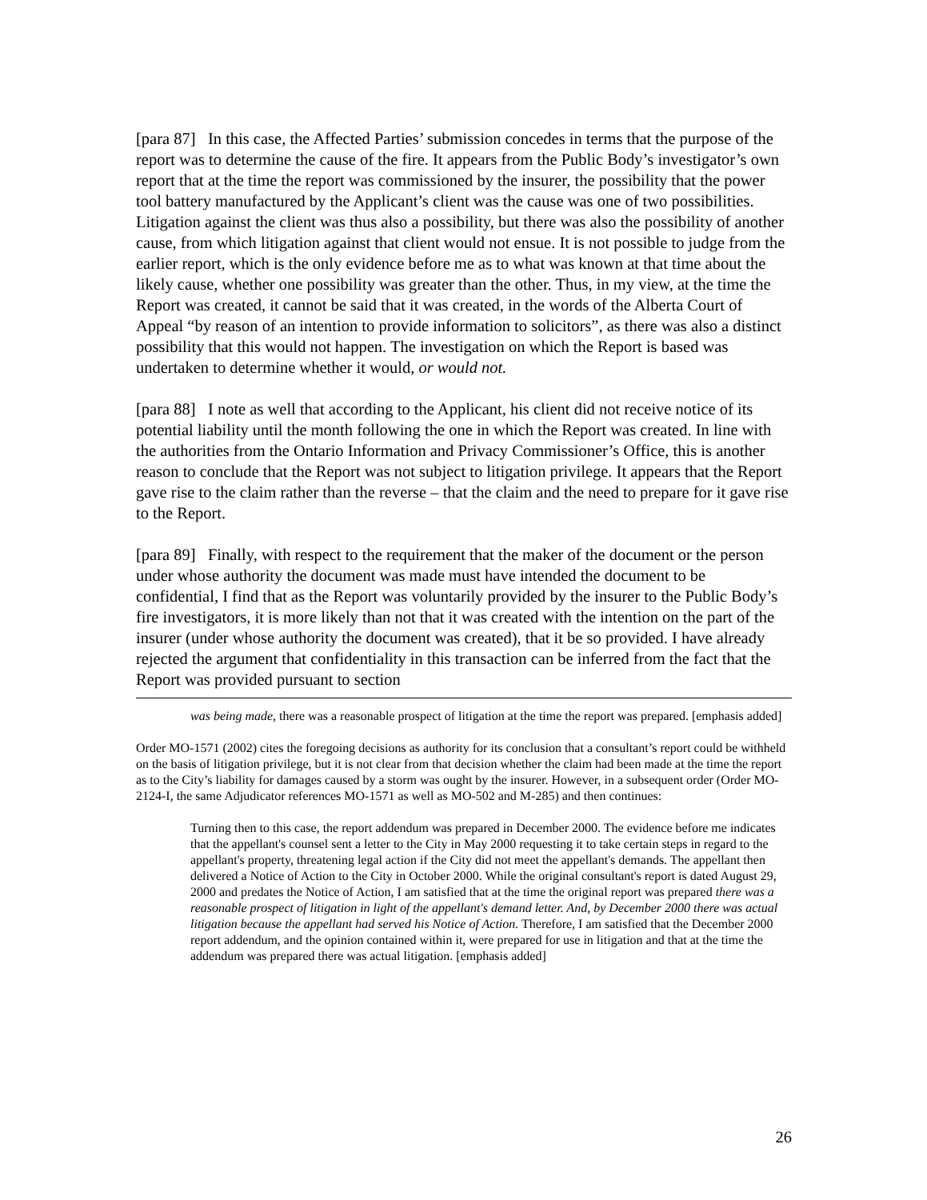[para 87] In this case, the Affected Parties’ submission concedes in terms that the purpose of the report was to determine the cause of the fire. It appears from the Public Body’s investigator’s own report that at the time the report was commissioned by the insurer, the possibility that the power tool battery manufactured by the Applicant’s client was the cause was one of two possibilities. Litigation against the client was thus also a possibility, but there was also the possibility of another cause, from which litigation against that client would not ensue. It is not possible to judge from the earlier report, which is the only evidence before me as to what was known at that time about the likely cause, whether one possibility was greater than the other. Thus, in my view, at the time the Report was created, it cannot be said that it was created, in the words of the Alberta Court of Appeal “by reason of an intention to provide information to solicitors”, as there was also a distinct possibility that this would not happen. The investigation on which the Report is based was undertaken to determine whether it would, or would not.
[para 88] I note as well that according to the Applicant, his client did not receive notice of its potential liability until the month following the one in which the Report was created. In line with the authorities from the Ontario Information and Privacy Commissioner’s Office, this is another reason to conclude that the Report was not subject to litigation privilege. It appears that the Report gave rise to the claim rather than the reverse – that the claim and the need to prepare for it gave rise to the Report.
[para 89] Finally, with respect to the requirement that the maker of the document or the person under whose authority the document was made must have intended the document to be confidential, I find that as the Report was voluntarily provided by the insurer to the Public Body’s fire investigators, it is more likely than not that it was created with the intention on the part of the insurer (under whose authority the document was created), that it be so provided. I have already rejected the argument that confidentiality in this transaction can be inferred from the fact that the Report was provided pursuant to section
was being made, there was a reasonable prospect of litigation at the time the report was prepared. [emphasis added]
Order MO-1571 (2002) cites the foregoing decisions as authority for its conclusion that a consultant’s report could be withheld on the basis of litigation privilege, but it is not clear from that decision whether the claim had been made at the time the report as to the City’s liability for damages caused by a storm was ought by the insurer. However, in a subsequent order (Order MO-2124-I, the same Adjudicator references MO-1571 as well as MO-502 and M-285) and then continues:
Turning then to this case, the report addendum was prepared in December 2000. The evidence before me indicates that the appellant's counsel sent a letter to the City in May 2000 requesting it to take certain steps in regard to the appellant's property, threatening legal action if the City did not meet the appellant's demands. The appellant then delivered a Notice of Action to the City in October 2000. While the original consultant's report is dated August 29, 2000 and predates the Notice of Action, I am satisfied that at the time the original report was prepared there was a reasonable prospect of litigation in light of the appellant's demand letter. And, by December 2000 there was actual litigation because the appellant had served his Notice of Action. Therefore, I am satisfied that the December 2000 report addendum, and the opinion contained within it, were prepared for use in litigation and that at the time the addendum was prepared there was actual litigation. [emphasis added]
26